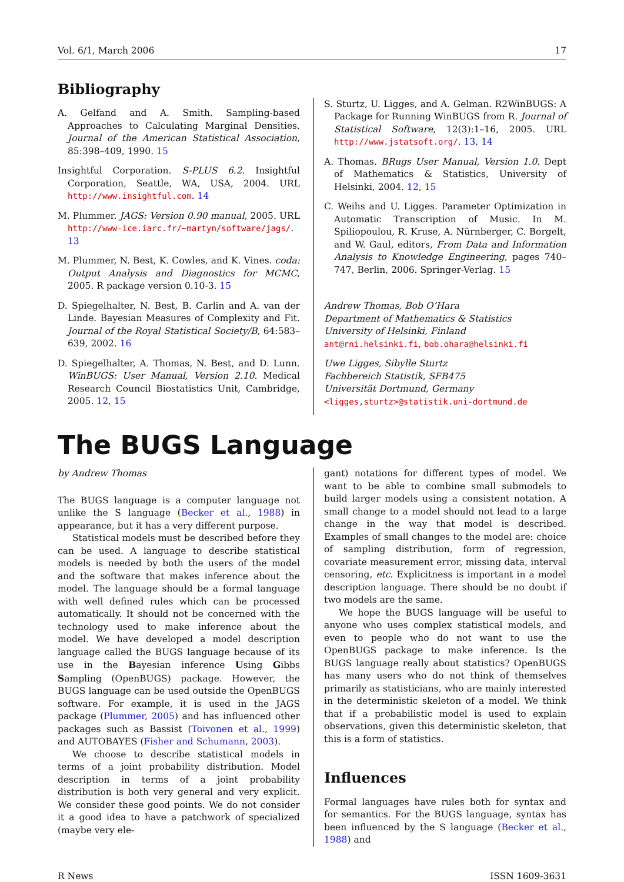Vol. 6/1, March 2006 17
Bibliography
A. Gelfand and A. Smith. Sampling-based Approaches to Calculating Marginal Densities. Journal of the American Statistical Association, 85:398–409, 1990. 15
Insightful Corporation. S-PLUS 6.2. Insightful Corporation, Seattle, WA, USA, 2004. URL http://www.insightful.com. 14
M. Plummer. JAGS: Version 0.90 manual, 2005. URL http://www-ice.iarc.fr/~martyn/software/jags/. 13
M. Plummer, N. Best, K. Cowles, and K. Vines. coda: Output Analysis and Diagnostics for MCMC, 2005. R package version 0.10-3. 15
D. Spiegelhalter, N. Best, B. Carlin and A. van der Linde. Bayesian Measures of Complexity and Fit. Journal of the Royal Statistical Society/B, 64:583–639, 2002. 16
D. Spiegelhalter, A. Thomas, N. Best, and D. Lunn. WinBUGS: User Manual, Version 2.10. Medical Research Council Biostatistics Unit, Cambridge, 2005. 12, 15
S. Sturtz, U. Ligges, and A. Gelman. R2WinBUGS: A Package for Running WinBUGS from R. Journal of Statistical Software, 12(3):1–16, 2005. URL http://www.jstatsoft.org/. 13, 14
A. Thomas. BRugs User Manual, Version 1.0. Dept of Mathematics & Statistics, University of Helsinki, 2004. 12, 15
C. Weihs and U. Ligges. Parameter Optimization in Automatic Transcription of Music. In M. Spiliopoulou, R. Kruse, A. Nürnberger, C. Borgelt, and W. Gaul, editors, From Data and Information Analysis to Knowledge Engineering, pages 740–747, Berlin, 2006. Springer-Verlag. 15
Andrew Thomas, Bob O’Hara
Department of Mathematics & Statistics
University of Helsinki, Finland
ant@rni.helsinki.fi, bob.ohara@helsinki.fi
Uwe Ligges, Sibylle Sturtz
Fachbereich Statistik, SFB475
Universität Dortmund, Germany
<ligges,sturtz>@statistik.uni-dortmund.de
The BUGS Language
by Andrew Thomas
The BUGS language is a computer language not unlike the S language (Becker et al., 1988) in appearance, but it has a very different purpose.
Statistical models must be described before they can be used. A language to describe statistical models is needed by both the users of the model and the software that makes inference about the model. The language should be a formal language with well defined rules which can be processed automatically. It should not be concerned with the technology used to make inference about the model. We have developed a model description language called the BUGS language because of its use in the Bayesian inference Using Gibbs Sampling (OpenBUGS) package. However, the BUGS language can be used outside the OpenBUGS software. For example, it is used in the JAGS package (Plummer, 2005) and has influenced other packages such as Bassist (Toivonen et al., 1999) and AUTOBAYES (Fisher and Schumann, 2003).
We choose to describe statistical models in terms of a joint probability distribution. Model description in terms of a joint probability distribution is both very general and very explicit. We consider these good points. We do not consider it a good idea to have a patchwork of specialized (maybe very ele-
gant) notations for different types of model. We want to be able to combine small submodels to build larger models using a consistent notation. A small change to a model should not lead to a large change in the way that model is described. Examples of small changes to the model are: choice of sampling distribution, form of regression, covariate measurement error, missing data, interval censoring, etc. Explicitness is important in a model description language. There should be no doubt if two models are the same.
We hope the BUGS language will be useful to anyone who uses complex statistical models, and even to people who do not want to use the OpenBUGS package to make inference. Is the BUGS language really about statistics? OpenBUGS has many users who do not think of themselves primarily as statisticians, who are mainly interested in the deterministic skeleton of a model. We think that if a probabilistic model is used to explain observations, given this deterministic skeleton, that this is a form of statistics.
Influences
Formal languages have rules both for syntax and for semantics. For the BUGS language, syntax has been influenced by the S language (Becker et al., 1988) and
R News ISSN 1609-3631